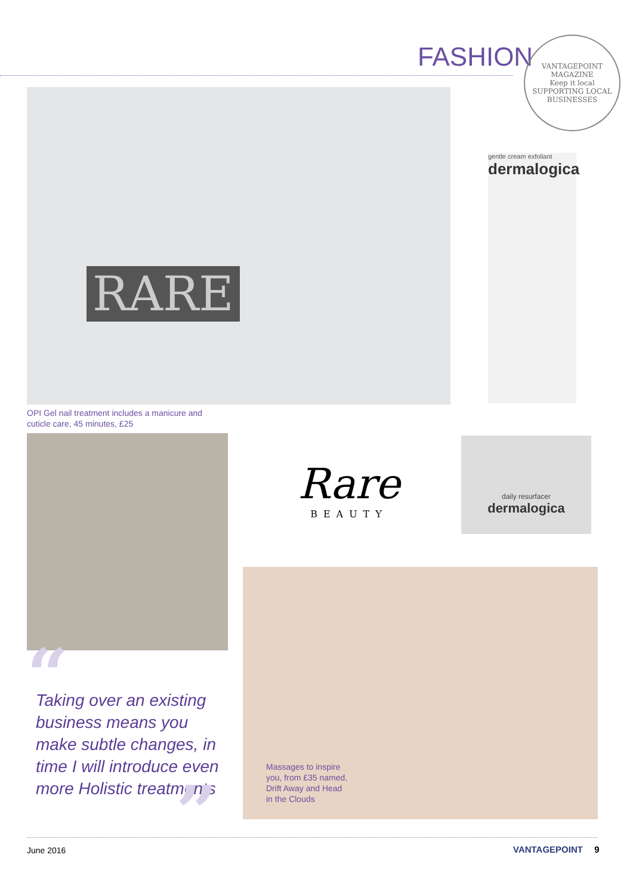FASHION
VANTAGEPOINT MAGAZINE
Keep it local
SUPPORTING LOCAL BUSINESSES
RARE
gentle cream exfoliant
dermalogica
OPI Gel nail treatment includes a manicure and cuticle care, 45 minutes, £25
Rare
BEAUTY
daily resurfacer
dermalogica
Massages to inspire you, from £35 named, Drift Away and Head in the Clouds
“
Taking over an existing business means you make subtle changes, in time I will introduce even more Holistic treatments
”
June 2016 VANTAGEPOINT 9